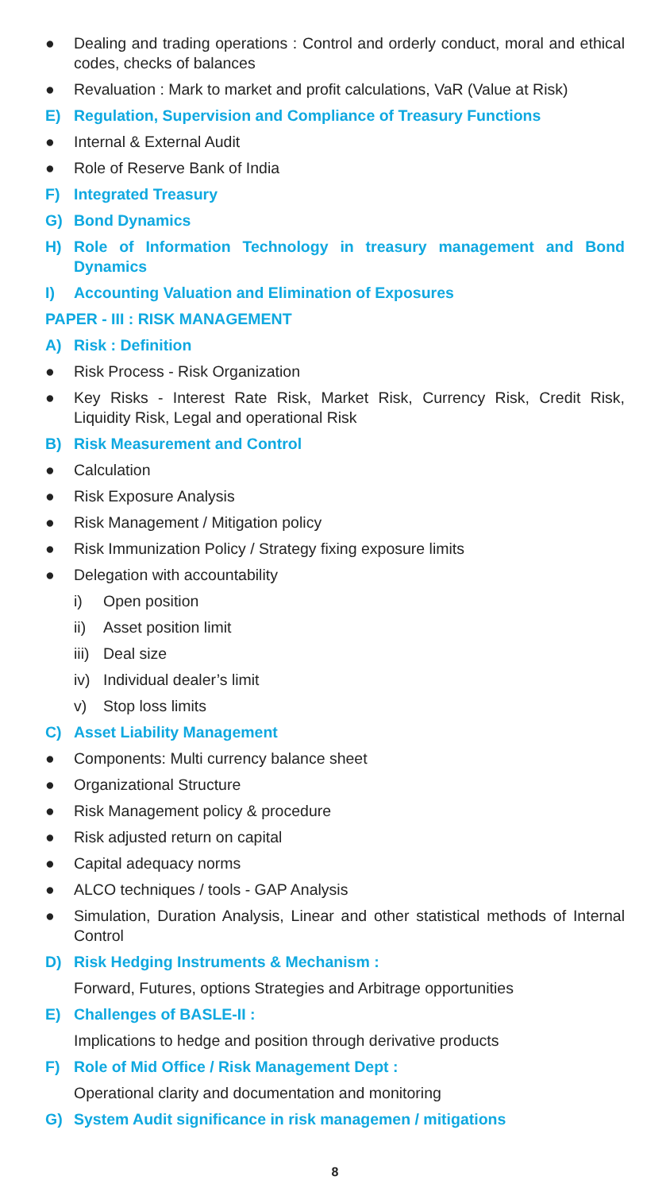● Dealing and trading operations : Control and orderly conduct, moral and ethical codes, checks of balances
● Revaluation : Mark to market and profit calculations, VaR (Value at Risk)
E) Regulation, Supervision and Compliance of Treasury Functions
● Internal & External Audit
● Role of Reserve Bank of India
F) Integrated Treasury
G) Bond Dynamics
H) Role of Information Technology in treasury management and Bond Dynamics
I) Accounting Valuation and Elimination of Exposures
PAPER - III : RISK MANAGEMENT
A) Risk : Definition
● Risk Process - Risk Organization
● Key Risks - Interest Rate Risk, Market Risk, Currency Risk, Credit Risk, Liquidity Risk, Legal and operational Risk
B) Risk Measurement and Control
● Calculation
● Risk Exposure Analysis
● Risk Management / Mitigation policy
● Risk Immunization Policy / Strategy fixing exposure limits
● Delegation with accountability
i) Open position
ii) Asset position limit
iii) Deal size
iv) Individual dealer’s limit
v) Stop loss limits
C) Asset Liability Management
● Components: Multi currency balance sheet
● Organizational Structure
● Risk Management policy & procedure
● Risk adjusted return on capital
● Capital adequacy norms
● ALCO techniques / tools - GAP Analysis
● Simulation, Duration Analysis, Linear and other statistical methods of Internal Control
D) Risk Hedging Instruments & Mechanism :
Forward, Futures, options Strategies and Arbitrage opportunities
E) Challenges of BASLE-II :
Implications to hedge and position through derivative products
F) Role of Mid Office / Risk Management Dept :
Operational clarity and documentation and monitoring
G) System Audit significance in risk managemen / mitigations
8